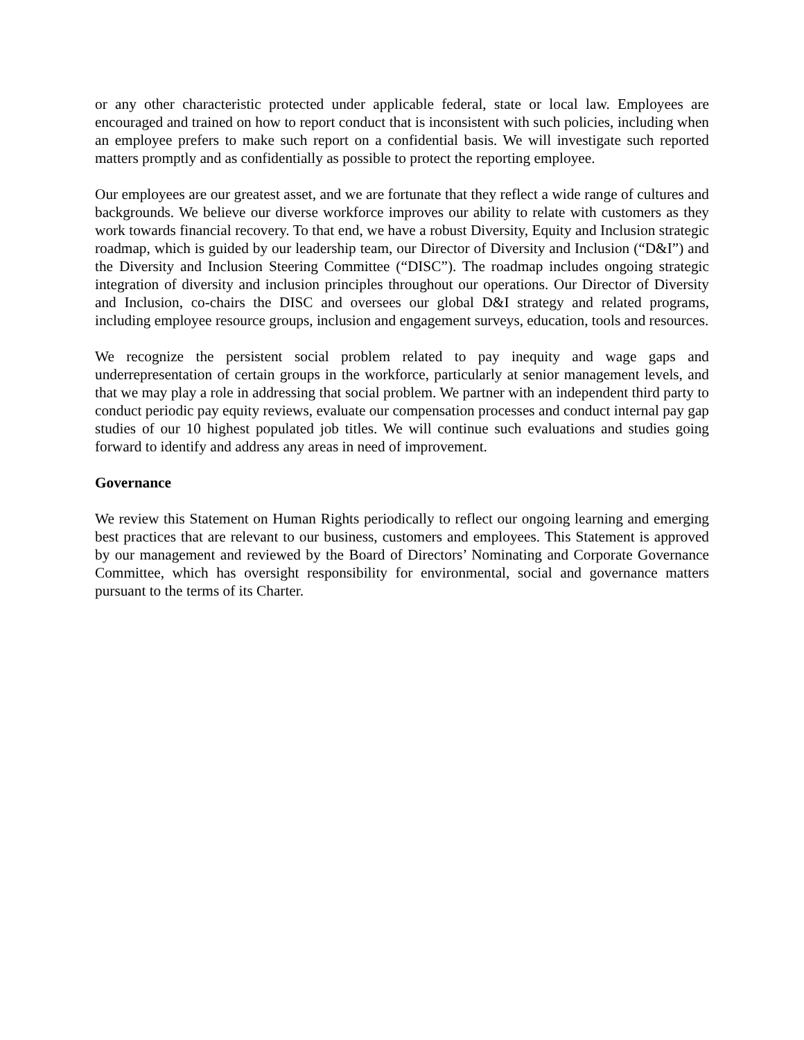or any other characteristic protected under applicable federal, state or local law. Employees are encouraged and trained on how to report conduct that is inconsistent with such policies, including when an employee prefers to make such report on a confidential basis. We will investigate such reported matters promptly and as confidentially as possible to protect the reporting employee.
Our employees are our greatest asset, and we are fortunate that they reflect a wide range of cultures and backgrounds. We believe our diverse workforce improves our ability to relate with customers as they work towards financial recovery. To that end, we have a robust Diversity, Equity and Inclusion strategic roadmap, which is guided by our leadership team, our Director of Diversity and Inclusion (“D&I”) and the Diversity and Inclusion Steering Committee (“DISC”). The roadmap includes ongoing strategic integration of diversity and inclusion principles throughout our operations. Our Director of Diversity and Inclusion, co-chairs the DISC and oversees our global D&I strategy and related programs, including employee resource groups, inclusion and engagement surveys, education, tools and resources.
We recognize the persistent social problem related to pay inequity and wage gaps and underrepresentation of certain groups in the workforce, particularly at senior management levels, and that we may play a role in addressing that social problem. We partner with an independent third party to conduct periodic pay equity reviews, evaluate our compensation processes and conduct internal pay gap studies of our 10 highest populated job titles. We will continue such evaluations and studies going forward to identify and address any areas in need of improvement.
Governance
We review this Statement on Human Rights periodically to reflect our ongoing learning and emerging best practices that are relevant to our business, customers and employees. This Statement is approved by our management and reviewed by the Board of Directors’ Nominating and Corporate Governance Committee, which has oversight responsibility for environmental, social and governance matters pursuant to the terms of its Charter.